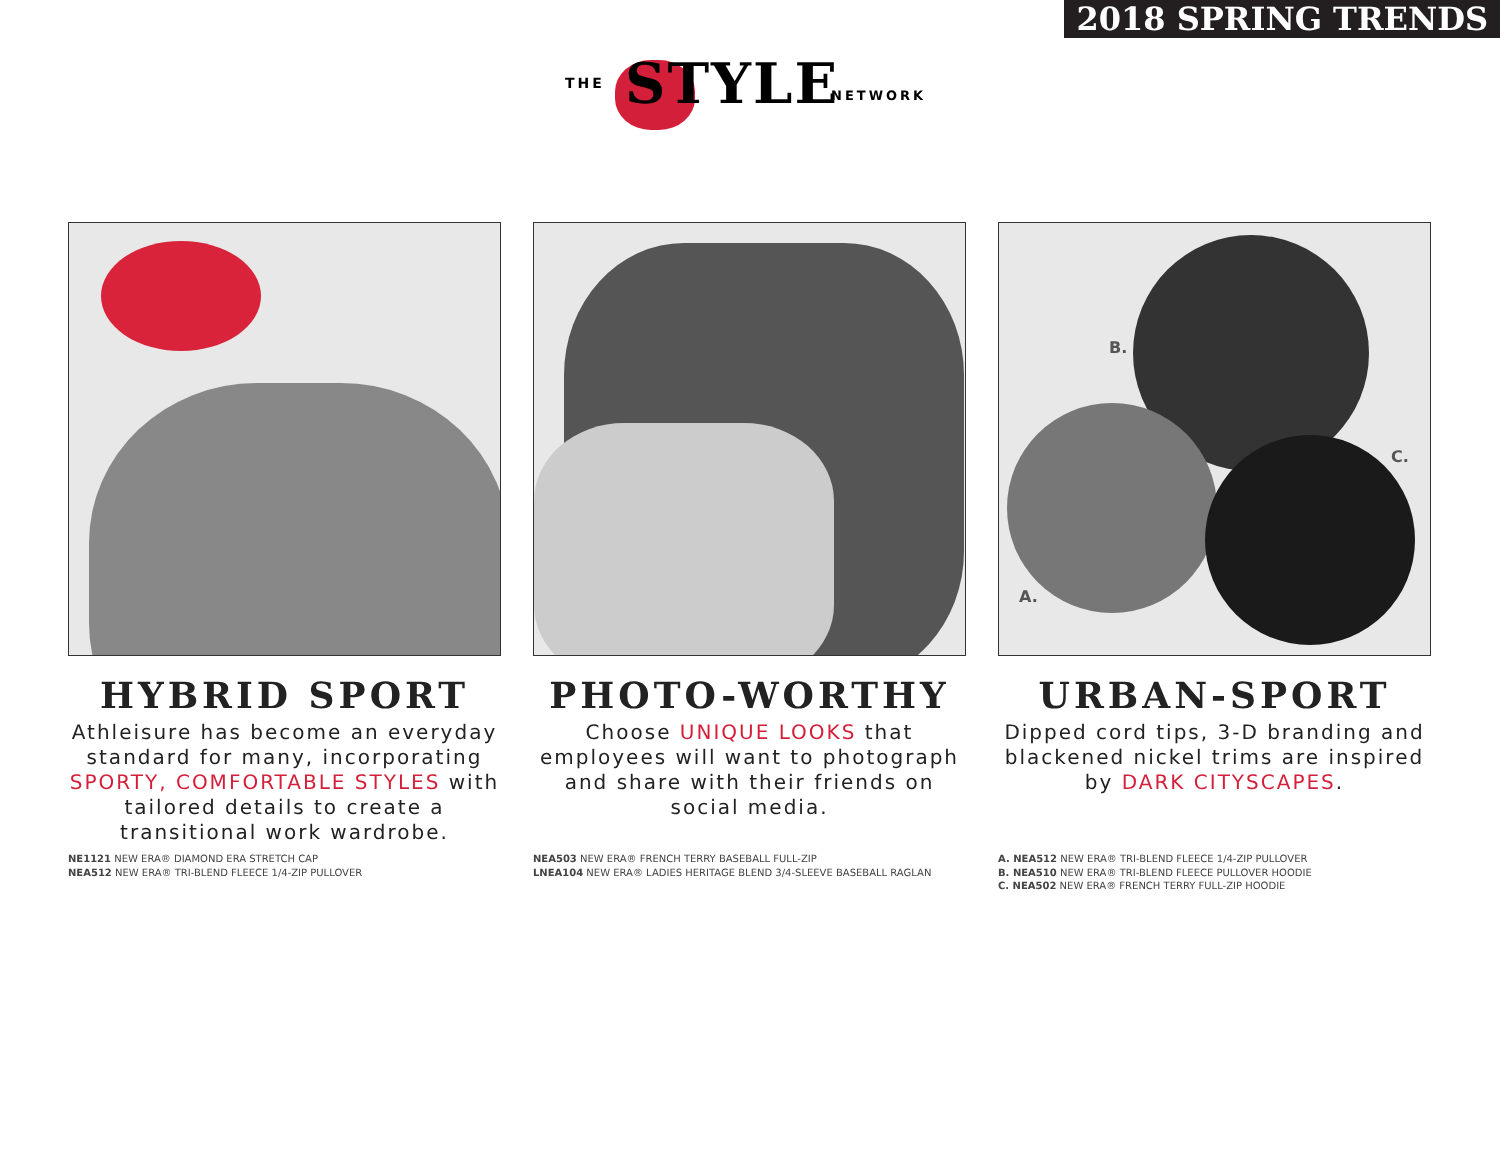2018 SPRING TRENDS
THE STYLE NETWORK
HYBRID SPORT
Athleisure has become an everyday standard for many, incorporating SPORTY, COMFORTABLE STYLES with tailored details to create a transitional work wardrobe.
NE1121 NEW ERA® DIAMOND ERA STRETCH CAP
NEA512 NEW ERA® TRI-BLEND FLEECE 1/4-ZIP PULLOVER
PHOTO-WORTHY
Choose UNIQUE LOOKS that employees will want to photograph and share with their friends on social media.
NEA503 NEW ERA® FRENCH TERRY BASEBALL FULL-ZIP
LNEA104 NEW ERA® LADIES HERITAGE BLEND 3/4-SLEEVE BASEBALL RAGLAN
B.
C.
A.
URBAN-SPORT
Dipped cord tips, 3-D branding and blackened nickel trims are inspired by DARK CITYSCAPES.
A. NEA512 NEW ERA® TRI-BLEND FLEECE 1/4-ZIP PULLOVER
B. NEA510 NEW ERA® TRI-BLEND FLEECE PULLOVER HOODIE
C. NEA502 NEW ERA® FRENCH TERRY FULL-ZIP HOODIE